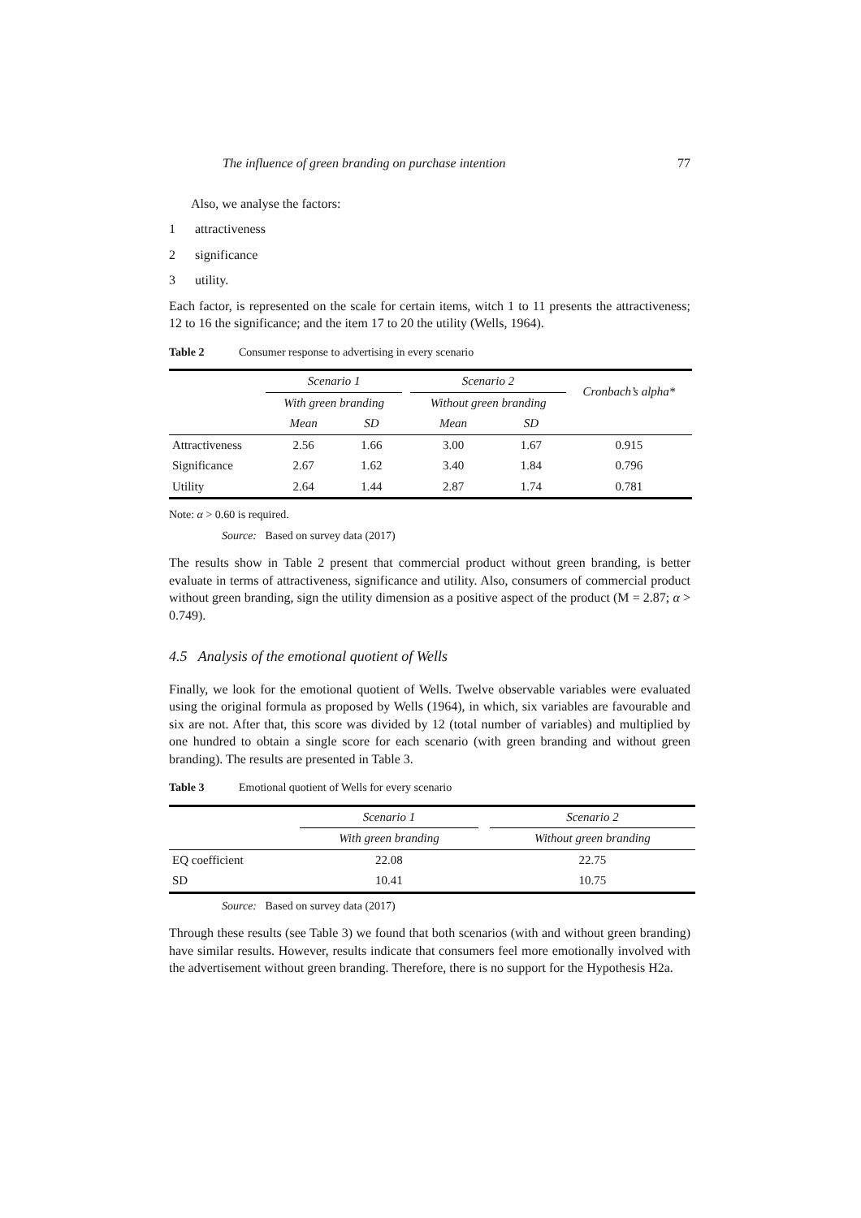The influence of green branding on purchase intention 77
Also, we analyse the factors:
1 attractiveness
2 significance
3 utility.
Each factor, is represented on the scale for certain items, witch 1 to 11 presents the attractiveness; 12 to 16 the significance; and the item 17 to 20 the utility (Wells, 1964).
Table 2 Consumer response to advertising in every scenario
| | Scenario 1 | | | Scenario 2 | | Cronbach’s alpha* |
| --- | --- | --- | --- | --- | --- | --- |
| | With green branding | | | Without green branding | | |
| | Mean | SD | | Mean | SD | |
| Attractiveness | 2.56 | 1.66 | | 3.00 | 1.67 | 0.915 |
| Significance | 2.67 | 1.62 | | 3.40 | 1.84 | 0.796 |
| Utility | 2.64 | 1.44 | | 2.87 | 1.74 | 0.781 |
Note: α > 0.60 is required.
Source: Based on survey data (2017)
The results show in Table 2 present that commercial product without green branding, is better evaluate in terms of attractiveness, significance and utility. Also, consumers of commercial product without green branding, sign the utility dimension as a positive aspect of the product (M = 2.87; α > 0.749).
4.5 Analysis of the emotional quotient of Wells
Finally, we look for the emotional quotient of Wells. Twelve observable variables were evaluated using the original formula as proposed by Wells (1964), in which, six variables are favourable and six are not. After that, this score was divided by 12 (total number of variables) and multiplied by one hundred to obtain a single score for each scenario (with green branding and without green branding). The results are presented in Table 3.
Table 3 Emotional quotient of Wells for every scenario
| | Scenario 1 | | Scenario 2 |
| --- | --- | --- | --- |
| | With green branding | | Without green branding |
| EQ coefficient | 22.08 | | 22.75 |
| SD | 10.41 | | 10.75 |
Source: Based on survey data (2017)
Through these results (see Table 3) we found that both scenarios (with and without green branding) have similar results. However, results indicate that consumers feel more emotionally involved with the advertisement without green branding. Therefore, there is no support for the Hypothesis H2a.